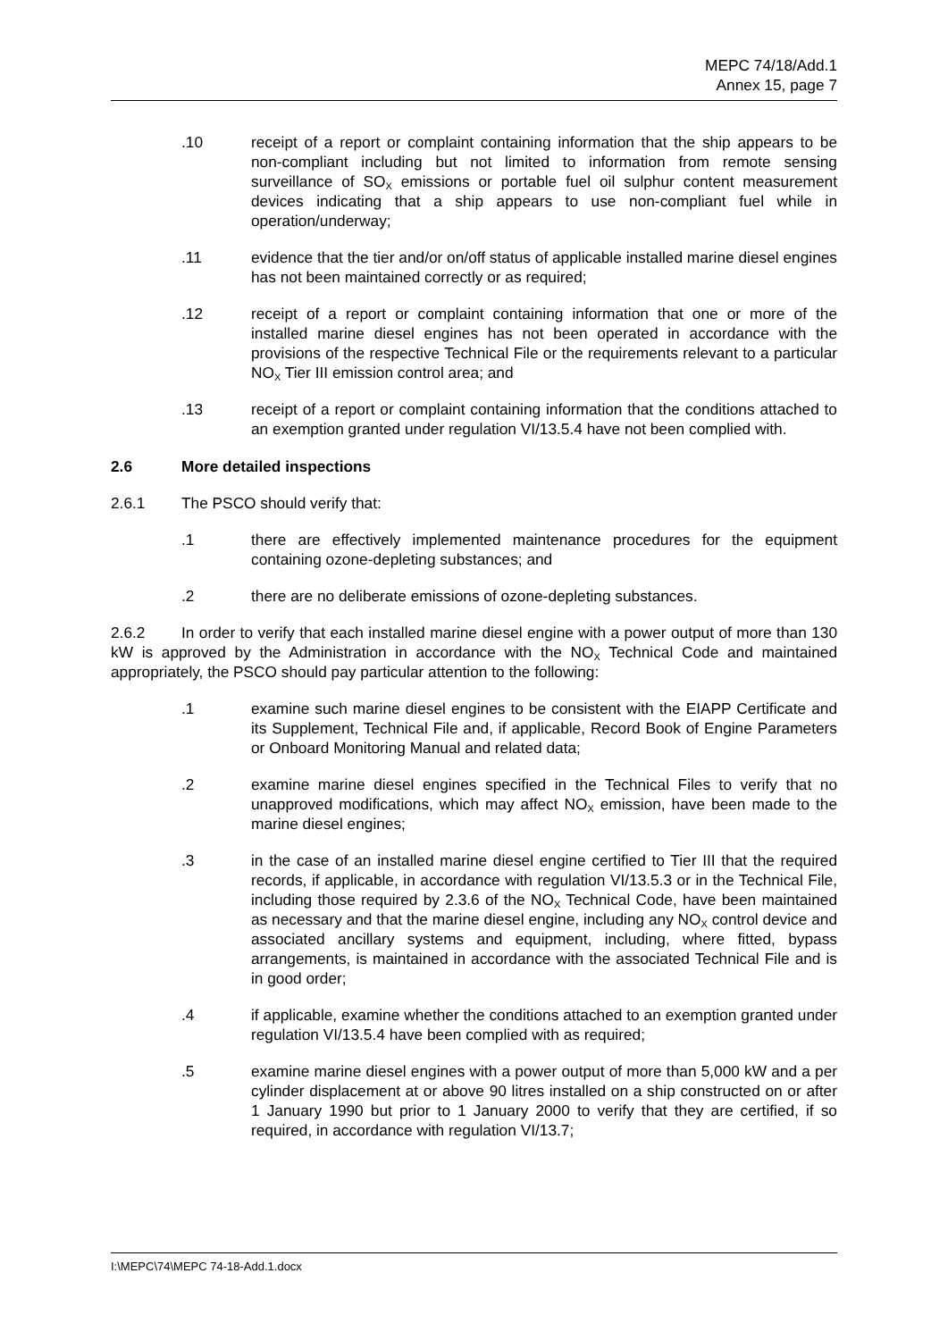MEPC 74/18/Add.1
Annex 15, page 7
.10 receipt of a report or complaint containing information that the ship appears to be non-compliant including but not limited to information from remote sensing surveillance of SO<sub>X</sub> emissions or portable fuel oil sulphur content measurement devices indicating that a ship appears to use non-compliant fuel while in operation/underway;
.11 evidence that the tier and/or on/off status of applicable installed marine diesel engines has not been maintained correctly or as required;
.12 receipt of a report or complaint containing information that one or more of the installed marine diesel engines has not been operated in accordance with the provisions of the respective Technical File or the requirements relevant to a particular NO<sub>X</sub> Tier III emission control area; and
.13 receipt of a report or complaint containing information that the conditions attached to an exemption granted under regulation VI/13.5.4 have not been complied with.
2.6 More detailed inspections
2.6.1 The PSCO should verify that:
.1 there are effectively implemented maintenance procedures for the equipment containing ozone-depleting substances; and
.2 there are no deliberate emissions of ozone-depleting substances.
2.6.2 In order to verify that each installed marine diesel engine with a power output of more than 130 kW is approved by the Administration in accordance with the NO<sub>X</sub> Technical Code and maintained appropriately, the PSCO should pay particular attention to the following:
.1 examine such marine diesel engines to be consistent with the EIAPP Certificate and its Supplement, Technical File and, if applicable, Record Book of Engine Parameters or Onboard Monitoring Manual and related data;
.2 examine marine diesel engines specified in the Technical Files to verify that no unapproved modifications, which may affect NO<sub>X</sub> emission, have been made to the marine diesel engines;
.3 in the case of an installed marine diesel engine certified to Tier III that the required records, if applicable, in accordance with regulation VI/13.5.3 or in the Technical File, including those required by 2.3.6 of the NO<sub>X</sub> Technical Code, have been maintained as necessary and that the marine diesel engine, including any NO<sub>X</sub> control device and associated ancillary systems and equipment, including, where fitted, bypass arrangements, is maintained in accordance with the associated Technical File and is in good order;
.4 if applicable, examine whether the conditions attached to an exemption granted under regulation VI/13.5.4 have been complied with as required;
.5 examine marine diesel engines with a power output of more than 5,000 kW and a per cylinder displacement at or above 90 litres installed on a ship constructed on or after 1 January 1990 but prior to 1 January 2000 to verify that they are certified, if so required, in accordance with regulation VI/13.7;
I:\MEPC\74\MEPC 74-18-Add.1.docx